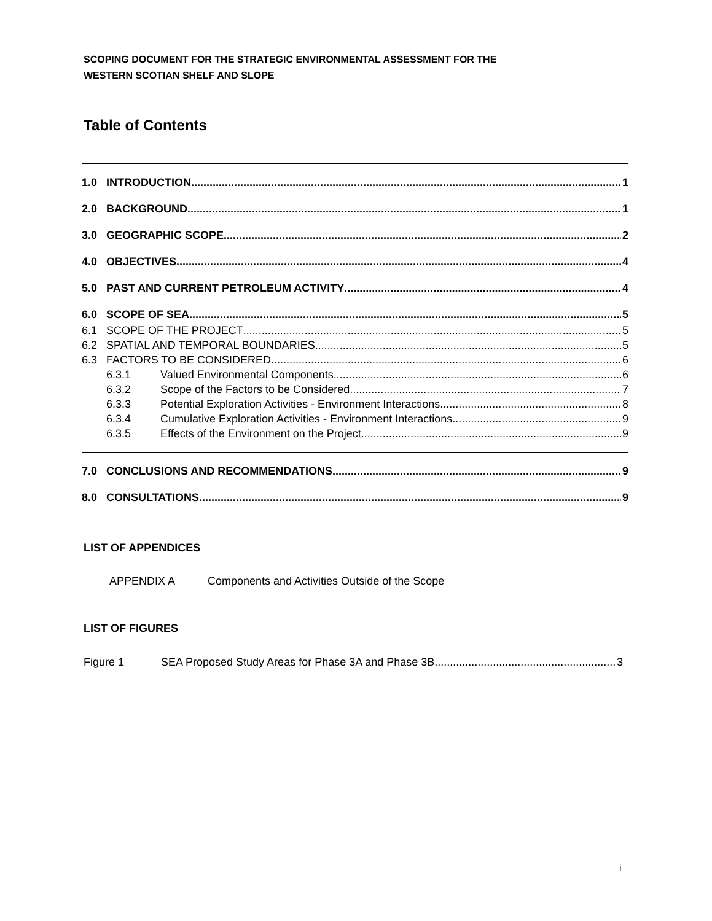SCOPING DOCUMENT FOR THE STRATEGIC ENVIRONMENTAL ASSESSMENT FOR THE
WESTERN SCOTIAN SHELF AND SLOPE
Table of Contents
1.0 INTRODUCTION 1
2.0 BACKGROUND 1
3.0 GEOGRAPHIC SCOPE 2
4.0 OBJECTIVES 4
5.0 PAST AND CURRENT PETROLEUM ACTIVITY 4
6.0 SCOPE OF SEA 5
6.1 SCOPE OF THE PROJECT 5
6.2 SPATIAL AND TEMPORAL BOUNDARIES 5
6.3 FACTORS TO BE CONSIDERED 6
6.3.1 Valued Environmental Components 6
6.3.2 Scope of the Factors to be Considered 7
6.3.3 Potential Exploration Activities - Environment Interactions 8
6.3.4 Cumulative Exploration Activities - Environment Interactions 9
6.3.5 Effects of the Environment on the Project 9
7.0 CONCLUSIONS AND RECOMMENDATIONS 9
8.0 CONSULTATIONS 9
LIST OF APPENDICES
APPENDIX A Components and Activities Outside of the Scope
LIST OF FIGURES
Figure 1 SEA Proposed Study Areas for Phase 3A and Phase 3B 3
i